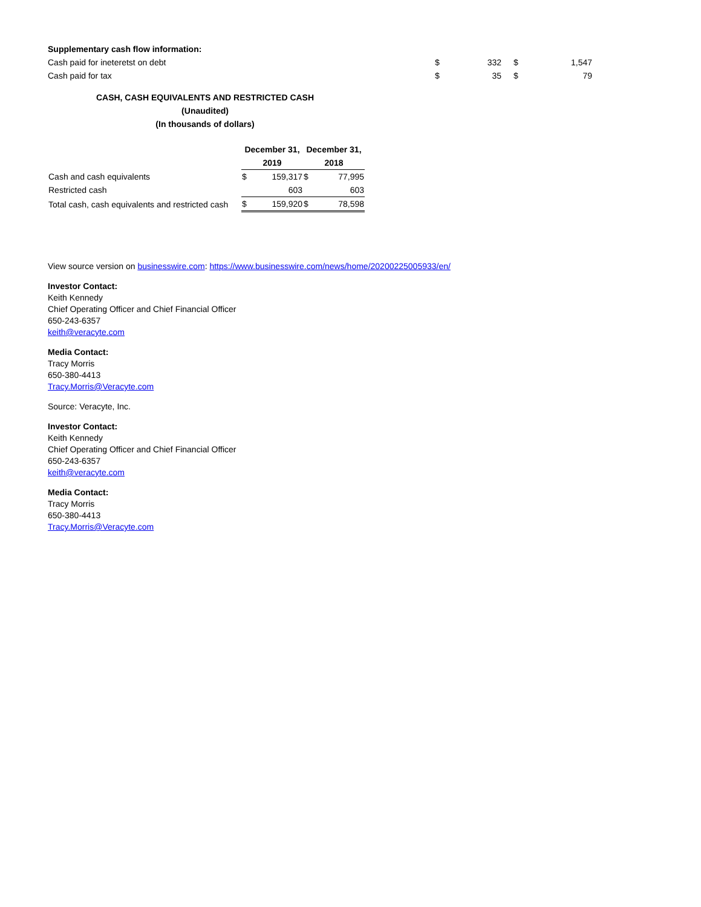| Supplementary cash flow information: | | | | |
| Cash paid for ineteretst on debt | $ | 332 | $ | 1,547 |
| Cash paid for tax | $ | 35 | $ | 79 |
CASH, CASH EQUIVALENTS AND RESTRICTED CASH
(Unaudited)
(In thousands of dollars)
| | December 31, | | December 31, | |
| | 2019 | | 2018 | |
| Cash and cash equivalents | $ | 159,317 | $ | 77,995 |
| Restricted cash | | 603 | | 603 |
| Total cash, cash equivalents and restricted cash | $ | 159,920 | $ | 78,598 |
View source version on businesswire.com: https://www.businesswire.com/news/home/20200225005933/en/
Investor Contact:
Keith Kennedy
Chief Operating Officer and Chief Financial Officer
650-243-6357
keith@veracyte.com
Media Contact:
Tracy Morris
650-380-4413
Tracy.Morris@Veracyte.com
Source: Veracyte, Inc.
Investor Contact:
Keith Kennedy
Chief Operating Officer and Chief Financial Officer
650-243-6357
keith@veracyte.com
Media Contact:
Tracy Morris
650-380-4413
Tracy.Morris@Veracyte.com